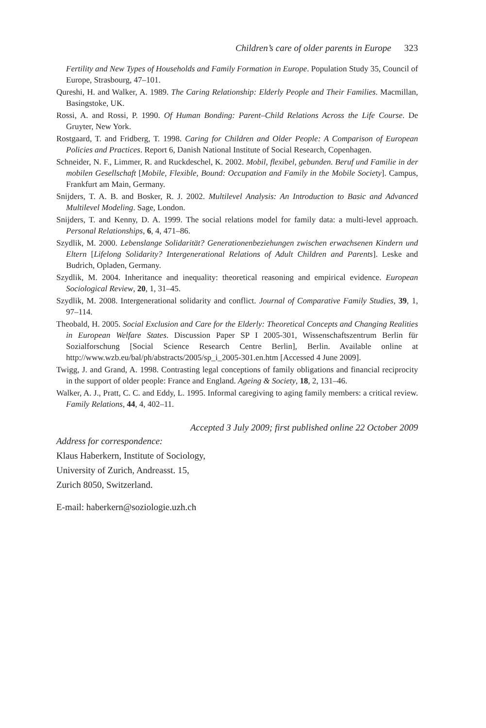Children’s care of older parents in Europe 323
Fertility and New Types of Households and Family Formation in Europe. Population Study 35, Council of Europe, Strasbourg, 47–101.
Qureshi, H. and Walker, A. 1989. The Caring Relationship: Elderly People and Their Families. Macmillan, Basingstoke, UK.
Rossi, A. and Rossi, P. 1990. Of Human Bonding: Parent–Child Relations Across the Life Course. De Gruyter, New York.
Rostgaard, T. and Fridberg, T. 1998. Caring for Children and Older People: A Comparison of European Policies and Practices. Report 6, Danish National Institute of Social Research, Copenhagen.
Schneider, N. F., Limmer, R. and Ruckdeschel, K. 2002. Mobil, flexibel, gebunden. Beruf und Familie in der mobilen Gesellschaft [Mobile, Flexible, Bound: Occupation and Family in the Mobile Society]. Campus, Frankfurt am Main, Germany.
Snijders, T. A. B. and Bosker, R. J. 2002. Multilevel Analysis: An Introduction to Basic and Advanced Multilevel Modeling. Sage, London.
Snijders, T. and Kenny, D. A. 1999. The social relations model for family data: a multi-level approach. Personal Relationships, 6, 4, 471–86.
Szydlik, M. 2000. Lebenslange Solidarität? Generationenbeziehungen zwischen erwachsenen Kindern und Eltern [Lifelong Solidarity? Intergenerational Relations of Adult Children and Parents]. Leske and Budrich, Opladen, Germany.
Szydlik, M. 2004. Inheritance and inequality: theoretical reasoning and empirical evidence. European Sociological Review, 20, 1, 31–45.
Szydlik, M. 2008. Intergenerational solidarity and conflict. Journal of Comparative Family Studies, 39, 1, 97–114.
Theobald, H. 2005. Social Exclusion and Care for the Elderly: Theoretical Concepts and Changing Realities in European Welfare States. Discussion Paper SP I 2005-301, Wissenschaftszentrum Berlin für Sozialforschung [Social Science Research Centre Berlin], Berlin. Available online at http://www.wzb.eu/bal/ph/abstracts/2005/sp_i_2005-301.en.htm [Accessed 4 June 2009].
Twigg, J. and Grand, A. 1998. Contrasting legal conceptions of family obligations and financial reciprocity in the support of older people: France and England. Ageing & Society, 18, 2, 131–46.
Walker, A. J., Pratt, C. C. and Eddy, L. 1995. Informal caregiving to aging family members: a critical review. Family Relations, 44, 4, 402–11.
Accepted 3 July 2009; first published online 22 October 2009
Address for correspondence:
Klaus Haberkern, Institute of Sociology,
University of Zurich, Andreasst. 15,
Zurich 8050, Switzerland.
E-mail: haberkern@soziologie.uzh.ch